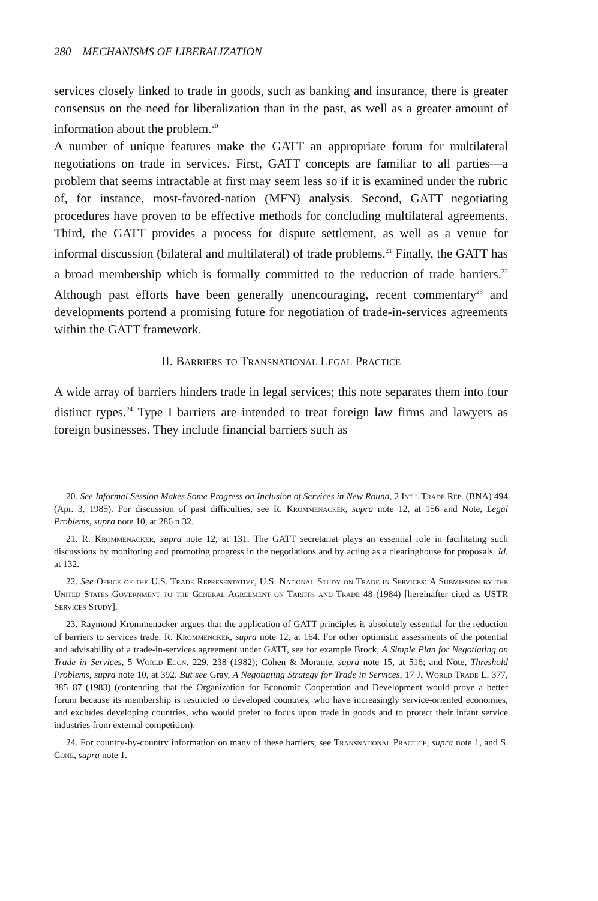280 MECHANISMS OF LIBERALIZATION
services closely linked to trade in goods, such as banking and insurance, there is greater consensus on the need for liberalization than in the past, as well as a greater amount of information about the problem.<sup>20</sup>
A number of unique features make the GATT an appropriate forum for multilateral negotiations on trade in services. First, GATT concepts are familiar to all parties—a problem that seems intractable at first may seem less so if it is examined under the rubric of, for instance, most-favored-nation (MFN) analysis. Second, GATT negotiating procedures have proven to be effective methods for concluding multilateral agreements. Third, the GATT provides a process for dispute settlement, as well as a venue for informal discussion (bilateral and multilateral) of trade problems.<sup>21</sup> Finally, the GATT has a broad membership which is formally committed to the reduction of trade barriers.<sup>22</sup> Although past efforts have been generally unencouraging, recent commentary<sup>23</sup> and developments portend a promising future for negotiation of trade-in-services agreements within the GATT framework.
II. Barriers to Transnational Legal Practice
A wide array of barriers hinders trade in legal services; this note separates them into four distinct types.<sup>24</sup> Type I barriers are intended to treat foreign law firms and lawyers as foreign businesses. They include financial barriers such as
20. See Informal Session Makes Some Progress on Inclusion of Services in New Round, 2 Int'l Trade Rep. (BNA) 494 (Apr. 3, 1985). For discussion of past difficulties, see R. Krommenacker, supra note 12, at 156 and Note, Legal Problems, supra note 10, at 286 n.32.
21. R. Krommenacker, supra note 12, at 131. The GATT secretariat plays an essential role in facilitating such discussions by monitoring and promoting progress in the negotiations and by acting as a clearinghouse for proposals. Id. at 132.
22. See Office of the U.S. Trade Representative, U.S. National Study on Trade in Services: A Submission by the United States Government to the General Agreement on Tariffs and Trade 48 (1984) [hereinafter cited as USTR Services Study].
23. Raymond Krommenacker argues that the application of GATT principles is absolutely essential for the reduction of barriers to services trade. R. Krommencker, supra note 12, at 164. For other optimistic assessments of the potential and advisability of a trade-in-services agreement under GATT, see for example Brock, A Simple Plan for Negotiating on Trade in Services, 5 World Econ. 229, 238 (1982); Cohen & Morante, supra note 15, at 516; and Note, Threshold Problems, supra note 10, at 392. But see Gray, A Negotiating Strategy for Trade in Services, 17 J. World Trade L. 377, 385–87 (1983) (contending that the Organization for Economic Cooperation and Development would prove a better forum because its membership is restricted to developed countries, who have increasingly service-oriented economies, and excludes developing countries, who would prefer to focus upon trade in goods and to protect their infant service industries from external competition).
24. For country-by-country information on many of these barriers, see Transnational Practice, supra note 1, and S. Cone, supra note 1.